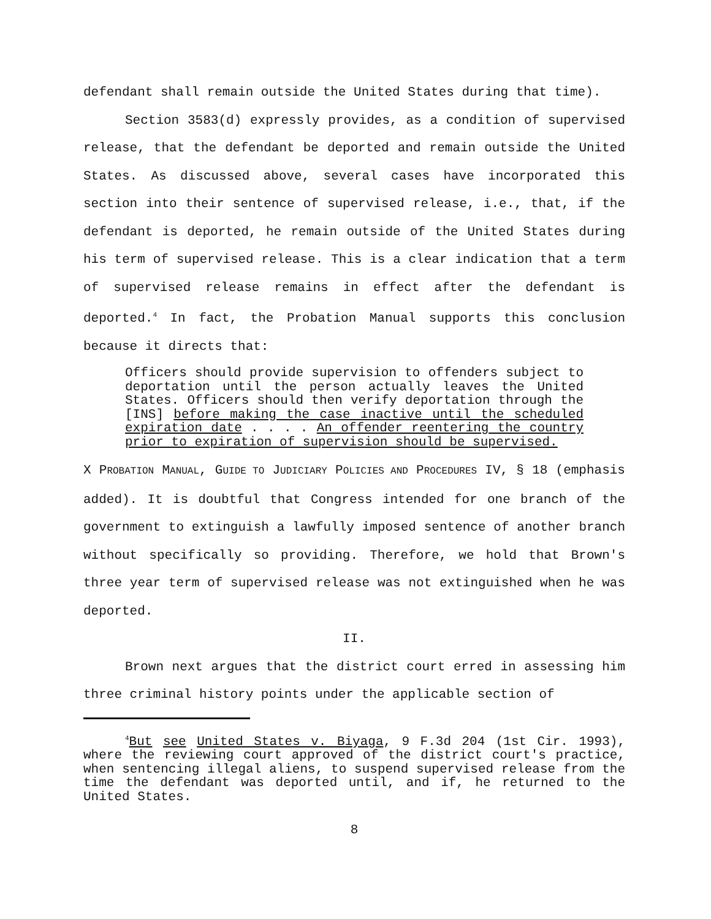defendant shall remain outside the United States during that time).
Section 3583(d) expressly provides, as a condition of supervised release, that the defendant be deported and remain outside the United States. As discussed above, several cases have incorporated this section into their sentence of supervised release, i.e., that, if the defendant is deported, he remain outside of the United States during his term of supervised release. This is a clear indication that a term of supervised release remains in effect after the defendant is deported.<sup>4</sup> In fact, the Probation Manual supports this conclusion because it directs that:
Officers should provide supervision to offenders subject to deportation until the person actually leaves the United States. Officers should then verify deportation through the [INS] before making the case inactive until the scheduled expiration date . . . . An offender reentering the country prior to expiration of supervision should be supervised.
X PROBATION MANUAL, GUIDE TO JUDICIARY POLICIES AND PROCEDURES IV, § 18 (emphasis added). It is doubtful that Congress intended for one branch of the government to extinguish a lawfully imposed sentence of another branch without specifically so providing. Therefore, we hold that Brown's three year term of supervised release was not extinguished when he was deported.
II.
Brown next argues that the district court erred in assessing him three criminal history points under the applicable section of
<sup>4</sup> But see United States v. Biyaga, 9 F.3d 204 (1st Cir. 1993), where the reviewing court approved of the district court's practice, when sentencing illegal aliens, to suspend supervised release from the time the defendant was deported until, and if, he returned to the United States.
8